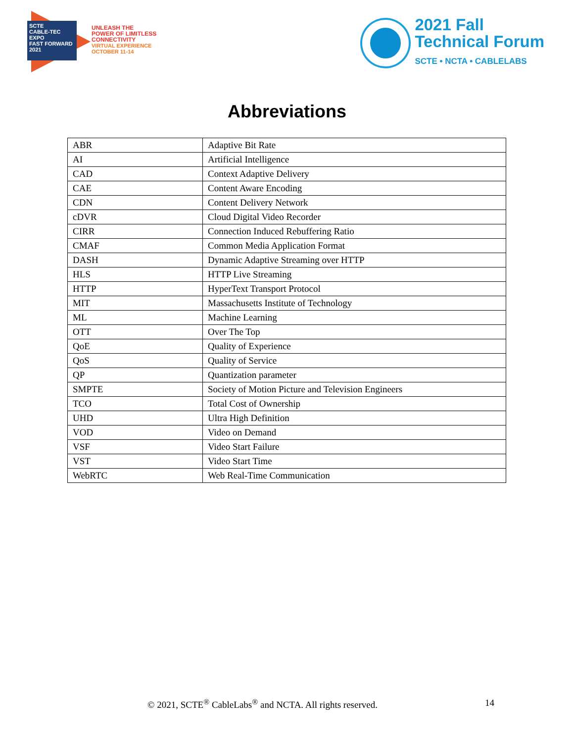SCTE
CABLE-TEC EXPO
FAST FORWARD 2021
UNLEASH THE
POWER OF LIMITLESS
CONNECTIVITY
VIRTUAL EXPERIENCE
OCTOBER 11-14
2021 Fall
Technical Forum
SCTE • NCTA • CABLELABS
Abbreviations
| ABR | Adaptive Bit Rate |
| AI | Artificial Intelligence |
| CAD | Context Adaptive Delivery |
| CAE | Content Aware Encoding |
| CDN | Content Delivery Network |
| cDVR | Cloud Digital Video Recorder |
| CIRR | Connection Induced Rebuffering Ratio |
| CMAF | Common Media Application Format |
| DASH | Dynamic Adaptive Streaming over HTTP |
| HLS | HTTP Live Streaming |
| HTTP | HyperText Transport Protocol |
| MIT | Massachusetts Institute of Technology |
| ML | Machine Learning |
| OTT | Over The Top |
| QoE | Quality of Experience |
| QoS | Quality of Service |
| QP | Quantization parameter |
| SMPTE | Society of Motion Picture and Television Engineers |
| TCO | Total Cost of Ownership |
| UHD | Ultra High Definition |
| VOD | Video on Demand |
| VSF | Video Start Failure |
| VST | Video Start Time |
| WebRTC | Web Real-Time Communication |
© 2021, SCTE<sup>®</sup> CableLabs<sup>®</sup> and NCTA. All rights reserved. 14